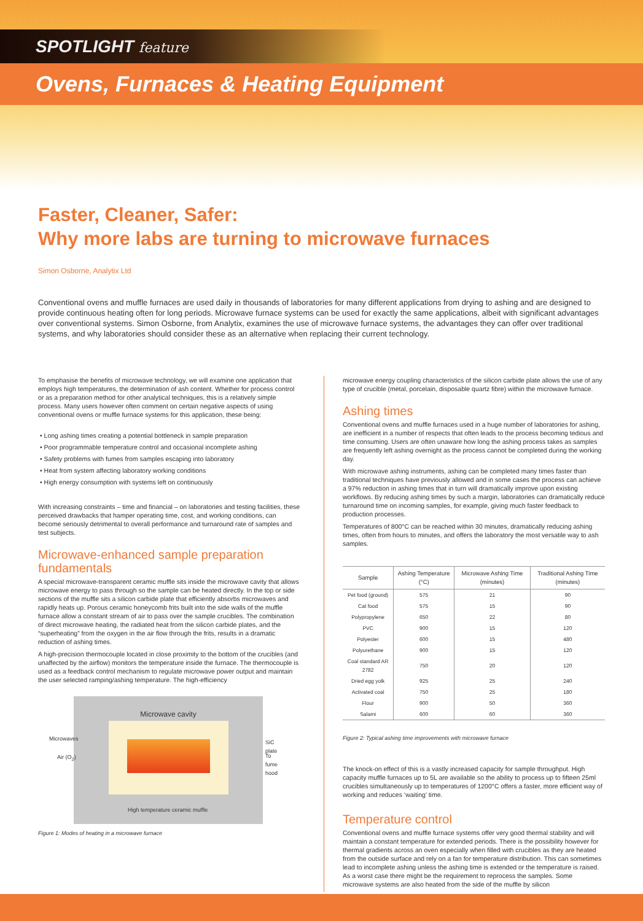SPOTLIGHT feature
Ovens, Furnaces & Heating Equipment
Faster, Cleaner, Safer:
Why more labs are turning to microwave furnaces
Simon Osborne, Analytix Ltd
Conventional ovens and muffle furnaces are used daily in thousands of laboratories for many different applications from drying to ashing and are designed to provide continuous heating often for long periods. Microwave furnace systems can be used for exactly the same applications, albeit with significant advantages over conventional systems. Simon Osborne, from Analytix, examines the use of microwave furnace systems, the advantages they can offer over traditional systems, and why laboratories should consider these as an alternative when replacing their current technology.
To emphasise the benefits of microwave technology, we will examine one application that employs high temperatures, the determination of ash content. Whether for process control or as a preparation method for other analytical techniques, this is a relatively simple process. Many users however often comment on certain negative aspects of using conventional ovens or muffle furnace systems for this application, these being:
• Long ashing times creating a potential bottleneck in sample preparation
• Poor programmable temperature control and occasional incomplete ashing
• Safety problems with fumes from samples escaping into laboratory
• Heat from system affecting laboratory working conditions
• High energy consumption with systems left on continuously
With increasing constraints – time and financial – on laboratories and testing facilities, these perceived drawbacks that hamper operating time, cost, and working conditions, can become seriously detrimental to overall performance and turnaround rate of samples and test subjects.
Microwave-enhanced sample preparation fundamentals
A special microwave-transparent ceramic muffle sits inside the microwave cavity that allows microwave energy to pass through so the sample can be heated directly. In the top or side sections of the muffle sits a silicon carbide plate that efficiently absorbs microwaves and rapidly heats up. Porous ceramic honeycomb frits built into the side walls of the muffle furnace allow a constant stream of air to pass over the sample crucibles. The combination of direct microwave heating, the radiated heat from the silicon carbide plates, and the “superheating” from the oxygen in the air flow through the frits, results in a dramatic reduction of ashing times.
A high-precision thermocouple located in close proximity to the bottom of the crucibles (and unaffected by the airflow) monitors the temperature inside the furnace. The thermocouple is used as a feedback control mechanism to regulate microwave power output and maintain the user selected ramping/ashing temperature. The high-efficiency
Microwave cavity
Microwaves
Air (O<sub>2</sub>)
SiC plate
To fume hood
High temperature ceramic muffle
Figure 1: Modes of heating in a microwave furnace
microwave energy coupling characteristics of the silicon carbide plate allows the use of any type of crucible (metal, porcelain, disposable quartz fibre) within the microwave furnace.
Ashing times
Conventional ovens and muffle furnaces used in a huge number of laboratories for ashing, are inefficient in a number of respects that often leads to the process becoming tedious and time consuming. Users are often unaware how long the ashing process takes as samples are frequently left ashing overnight as the process cannot be completed during the working day.
With microwave ashing instruments, ashing can be completed many times faster than traditional techniques have previously allowed and in some cases the process can achieve a 97% reduction in ashing times that in turn will dramatically improve upon existing workflows. By reducing ashing times by such a margin, laboratories can dramatically reduce turnaround time on incoming samples, for example, giving much faster feedback to production processes.
Temperatures of 800°C can be reached within 30 minutes, dramatically reducing ashing times, often from hours to minutes, and offers the laboratory the most versatile way to ash samples.
| Sample | Ashing Temperature (°C) | Microwave Ashing Time (minutes) | Traditional Ashing Time (minutes) |
| --- | --- | --- | --- |
| Pet food (ground) | 575 | 21 | 90 |
| Cat food | 575 | 15 | 90 |
| Polypropylene | 650 | 22 | 80 |
| PVC | 900 | 15 | 120 |
| Polyester | 600 | 15 | 480 |
| Polyurethane | 900 | 15 | 120 |
| Coal standard AR 2782 | 750 | 20 | 120 |
| Dried egg yolk | 925 | 25 | 240 |
| Activated coal | 750 | 25 | 180 |
| Flour | 900 | 50 | 360 |
| Salami | 600 | 60 | 360 |
Figure 2: Typical ashing time improvements with microwave furnace
The knock-on effect of this is a vastly increased capacity for sample throughput. High capacity muffle furnaces up to 5L are available so the ability to process up to fifteen 25ml crucibles simultaneously up to temperatures of 1200°C offers a faster, more efficient way of working and reduces ‘waiting’ time.
Temperature control
Conventional ovens and muffle furnace systems offer very good thermal stability and will maintain a constant temperature for extended periods. There is the possibility however for thermal gradients across an oven especially when filled with crucibles as they are heated from the outside surface and rely on a fan for temperature distribution. This can sometimes lead to incomplete ashing unless the ashing time is extended or the temperature is raised. As a worst case there might be the requirement to reprocess the samples. Some microwave systems are also heated from the side of the muffle by silicon